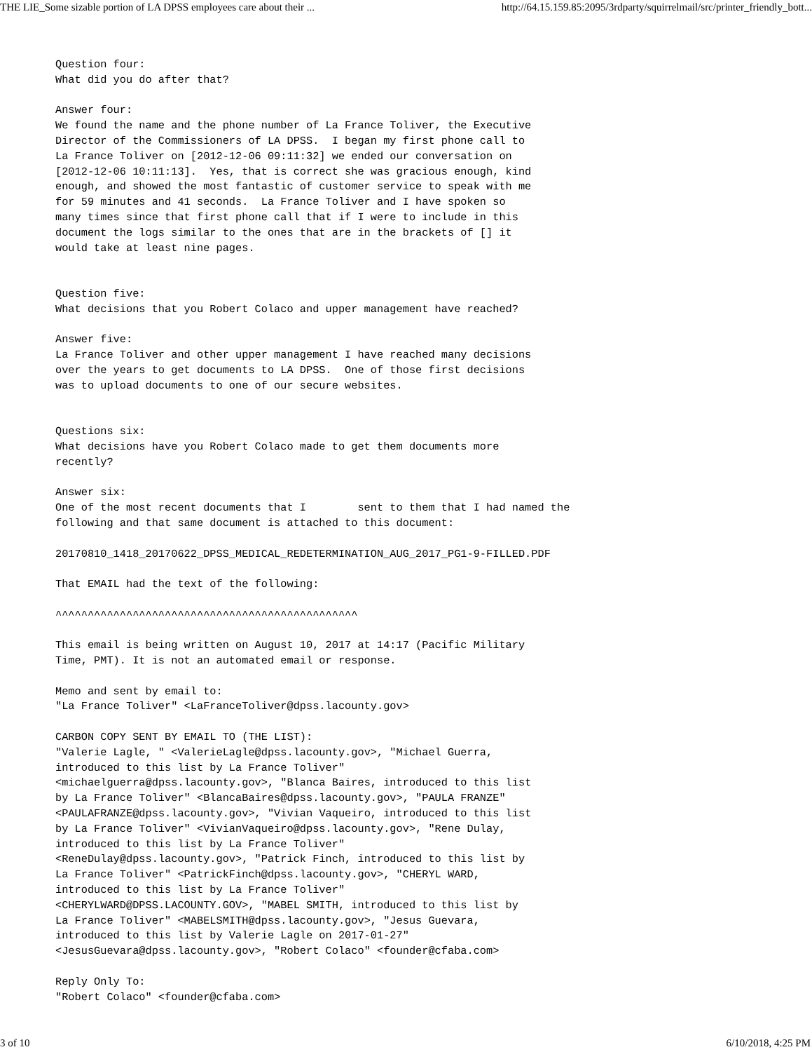THE LIE_Some sizable portion of LA DPSS employees care about their ... http://64.15.159.85:2095/3rdparty/squirrelmail/src/printer_friendly_bott...
Question four:
What did you do after that?

Answer four:
We found the name and the phone number of La France Toliver, the Executive
Director of the Commissioners of LA DPSS.  I began my first phone call to
La France Toliver on [2012-12-06 09:11:32] we ended our conversation on
[2012-12-06 10:11:13].  Yes, that is correct she was gracious enough, kind
enough, and showed the most fantastic of customer service to speak with me
for 59 minutes and 41 seconds.  La France Toliver and I have spoken so
many times since that first phone call that if I were to include in this
document the logs similar to the ones that are in the brackets of [] it
would take at least nine pages.


Question five:
What decisions that you Robert Colaco and upper management have reached?

Answer five:
La France Toliver and other upper management I have reached many decisions
over the years to get documents to LA DPSS.  One of those first decisions
was to upload documents to one of our secure websites.


Questions six:
What decisions have you Robert Colaco made to get them documents more
recently?

Answer six:
One of the most recent documents that I        sent to them that I had named the
following and that same document is attached to this document:

20170810_1418_20170622_DPSS_MEDICAL_REDETERMINATION_AUG_2017_PG1-9-FILLED.PDF

That EMAIL had the text of the following:

^^^^^^^^^^^^^^^^^^^^^^^^^^^^^^^^^^^^^^^^^^^^^^^

This email is being written on August 10, 2017 at 14:17 (Pacific Military
Time, PMT). It is not an automated email or response.

Memo and sent by email to:
"La France Toliver" <LaFranceToliver@dpss.lacounty.gov>

CARBON COPY SENT BY EMAIL TO (THE LIST):
"Valerie Lagle, " <ValerieLagle@dpss.lacounty.gov>, "Michael Guerra,
introduced to this list by La France Toliver"
<michaelguerra@dpss.lacounty.gov>, "Blanca Baires, introduced to this list
by La France Toliver" <BlancaBaires@dpss.lacounty.gov>, "PAULA FRANZE"
<PAULAFRANZE@dpss.lacounty.gov>, "Vivian Vaqueiro, introduced to this list
by La France Toliver" <VivianVaqueiro@dpss.lacounty.gov>, "Rene Dulay,
introduced to this list by La France Toliver"
<ReneDulay@dpss.lacounty.gov>, "Patrick Finch, introduced to this list by
La France Toliver" <PatrickFinch@dpss.lacounty.gov>, "CHERYL WARD,
introduced to this list by La France Toliver"
<CHERYLWARD@DPSS.LACOUNTY.GOV>, "MABEL SMITH, introduced to this list by
La France Toliver" <MABELSMITH@dpss.lacounty.gov>, "Jesus Guevara,
introduced to this list by Valerie Lagle on 2017-01-27"
<JesusGuevara@dpss.lacounty.gov>, "Robert Colaco" <founder@cfaba.com>

Reply Only To:
"Robert Colaco" <founder@cfaba.com>
3 of 10 6/10/2018, 4:25 PM